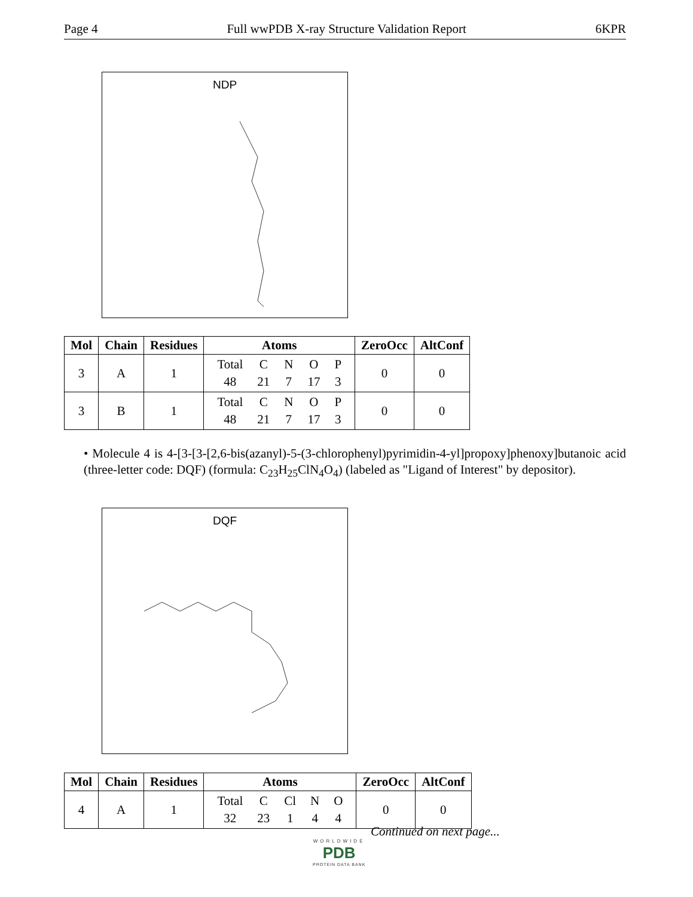Page 4 Full wwPDB X-ray Structure Validation Report 6KPR
NDP
| Mol | Chain | Residues | Atoms | ZeroOcc | AltConf |
| --- | --- | --- | --- | --- | --- |
| 3 | A | 1 | / Total / C / N / O / P / / 48 / 21 / 7 / 17 / 3 / | 0 | 0 |
| 3 | B | 1 | / Total / C / N / O / P / / 48 / 21 / 7 / 17 / 3 / | 0 | 0 |
• Molecule 4 is 4-[3-[3-[2,6-bis(azanyl)-5-(3-chlorophenyl)pyrimidin-4-yl]propoxy]phenoxy]butanoic acid (three-letter code: DQF) (formula: C<sub>23</sub>H<sub>25</sub>ClN<sub>4</sub>O<sub>4</sub>) (labeled as "Ligand of Interest" by depositor).
DQF
| Mol | Chain | Residues | Atoms | ZeroOcc | AltConf |
| --- | --- | --- | --- | --- | --- |
| 4 | A | 1 | / Total / C / Cl / N / O / / 32 / 23 / 1 / 4 / 4 / | 0 | 0 |
Continued on next page...
WORLDWIDE
PDB
PROTEIN DATA BANK